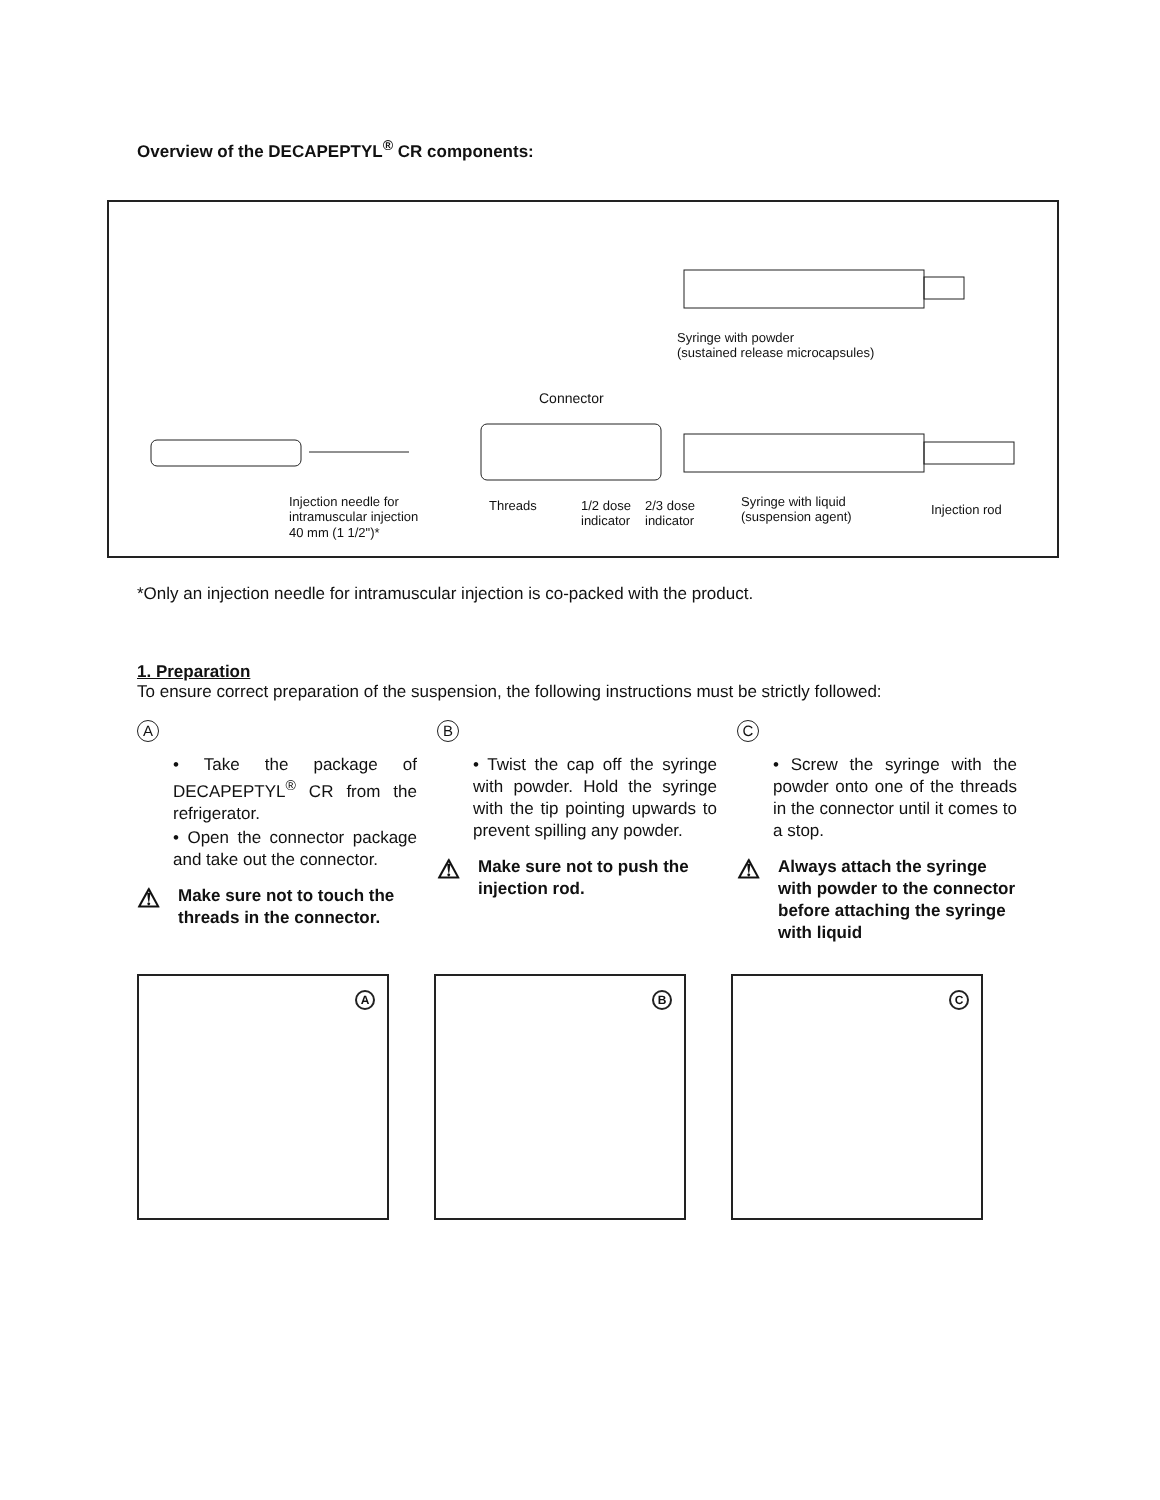Overview of the DECAPEPTYL<sup>®</sup> CR components:
Syringe with powder
(sustained release microcapsules)
Connector
Injection needle for
intramuscular injection
40 mm (1 1/2")*
Threads
1/2 dose
indicator
2/3 dose
indicator
Syringe with liquid
(suspension agent)
Injection rod
*Only an injection needle for intramuscular injection is co-packed with the product.
1. Preparation
To ensure correct preparation of the suspension, the following instructions must be strictly followed:
A
• Take the package of DECAPEPTYL<sup>®</sup> CR from the refrigerator.
• Open the connector package and take out the connector.
⚠
Make sure not to touch the threads in the connector.
B
• Twist the cap off the syringe with powder. Hold the syringe with the tip pointing upwards to prevent spilling any powder.
⚠
Make sure not to push the injection rod.
C
• Screw the syringe with the powder onto one of the threads in the connector until it comes to a stop.
⚠
Always attach the syringe with powder to the connector before attaching the syringe with liquid
A
B
C